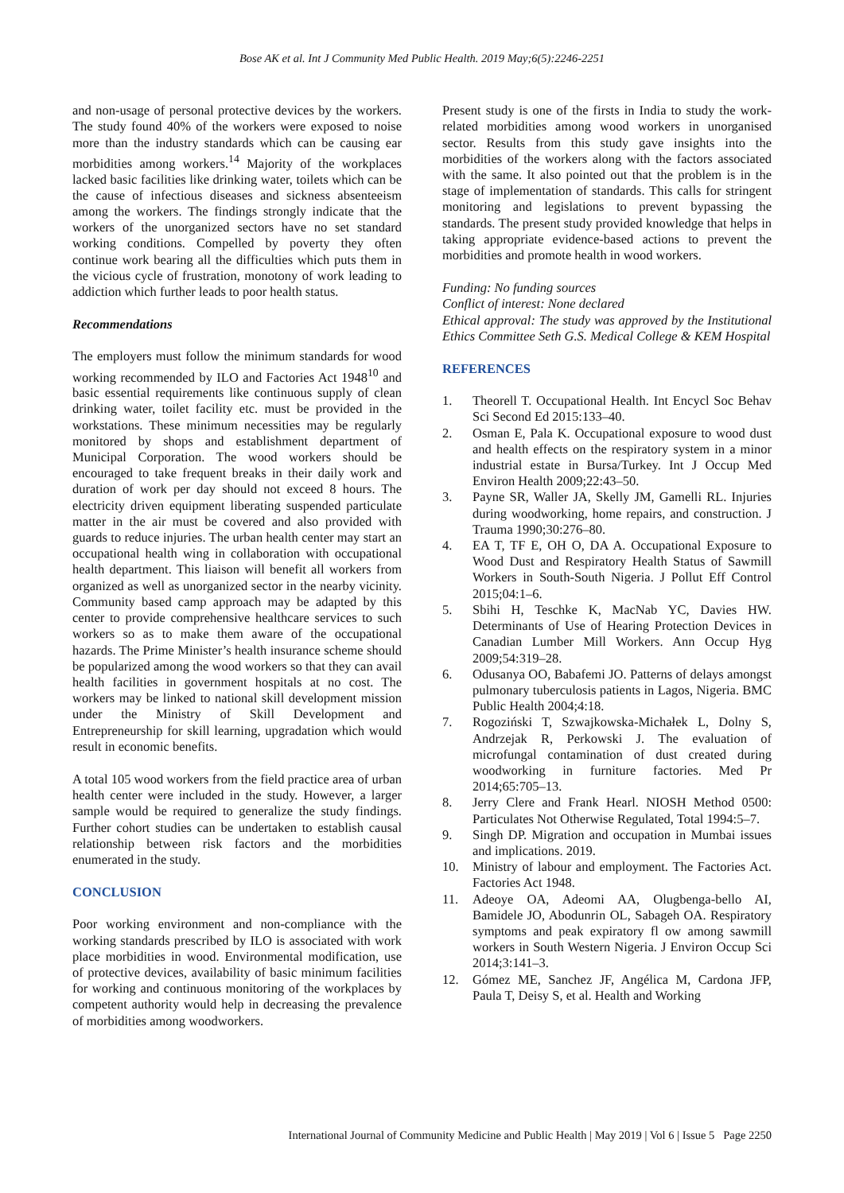Bose AK et al. Int J Community Med Public Health. 2019 May;6(5):2246-2251
and non-usage of personal protective devices by the workers. The study found 40% of the workers were exposed to noise more than the industry standards which can be causing ear morbidities among workers.<sup>14</sup> Majority of the workplaces lacked basic facilities like drinking water, toilets which can be the cause of infectious diseases and sickness absenteeism among the workers. The findings strongly indicate that the workers of the unorganized sectors have no set standard working conditions. Compelled by poverty they often continue work bearing all the difficulties which puts them in the vicious cycle of frustration, monotony of work leading to addiction which further leads to poor health status.
Recommendations
The employers must follow the minimum standards for wood working recommended by ILO and Factories Act 1948<sup>10</sup> and basic essential requirements like continuous supply of clean drinking water, toilet facility etc. must be provided in the workstations. These minimum necessities may be regularly monitored by shops and establishment department of Municipal Corporation. The wood workers should be encouraged to take frequent breaks in their daily work and duration of work per day should not exceed 8 hours. The electricity driven equipment liberating suspended particulate matter in the air must be covered and also provided with guards to reduce injuries. The urban health center may start an occupational health wing in collaboration with occupational health department. This liaison will benefit all workers from organized as well as unorganized sector in the nearby vicinity. Community based camp approach may be adapted by this center to provide comprehensive healthcare services to such workers so as to make them aware of the occupational hazards. The Prime Minister’s health insurance scheme should be popularized among the wood workers so that they can avail health facilities in government hospitals at no cost. The workers may be linked to national skill development mission under the Ministry of Skill Development and Entrepreneurship for skill learning, upgradation which would result in economic benefits.
A total 105 wood workers from the field practice area of urban health center were included in the study. However, a larger sample would be required to generalize the study findings. Further cohort studies can be undertaken to establish causal relationship between risk factors and the morbidities enumerated in the study.
CONCLUSION
Poor working environment and non-compliance with the working standards prescribed by ILO is associated with work place morbidities in wood. Environmental modification, use of protective devices, availability of basic minimum facilities for working and continuous monitoring of the workplaces by competent authority would help in decreasing the prevalence of morbidities among woodworkers.
Present study is one of the firsts in India to study the work-related morbidities among wood workers in unorganised sector. Results from this study gave insights into the morbidities of the workers along with the factors associated with the same. It also pointed out that the problem is in the stage of implementation of standards. This calls for stringent monitoring and legislations to prevent bypassing the standards. The present study provided knowledge that helps in taking appropriate evidence-based actions to prevent the morbidities and promote health in wood workers.
Funding: No funding sources
Conflict of interest: None declared
Ethical approval: The study was approved by the Institutional Ethics Committee Seth G.S. Medical College & KEM Hospital
REFERENCES
1. Theorell T. Occupational Health. Int Encycl Soc Behav Sci Second Ed 2015:133–40.
2. Osman E, Pala K. Occupational exposure to wood dust and health effects on the respiratory system in a minor industrial estate in Bursa/Turkey. Int J Occup Med Environ Health 2009;22:43–50.
3. Payne SR, Waller JA, Skelly JM, Gamelli RL. Injuries during woodworking, home repairs, and construction. J Trauma 1990;30:276–80.
4. EA T, TF E, OH O, DA A. Occupational Exposure to Wood Dust and Respiratory Health Status of Sawmill Workers in South-South Nigeria. J Pollut Eff Control 2015;04:1–6.
5. Sbihi H, Teschke K, MacNab YC, Davies HW. Determinants of Use of Hearing Protection Devices in Canadian Lumber Mill Workers. Ann Occup Hyg 2009;54:319–28.
6. Odusanya OO, Babafemi JO. Patterns of delays amongst pulmonary tuberculosis patients in Lagos, Nigeria. BMC Public Health 2004;4:18.
7. Rogoziński T, Szwajkowska-Michałek L, Dolny S, Andrzejak R, Perkowski J. The evaluation of microfungal contamination of dust created during woodworking in furniture factories. Med Pr 2014;65:705–13.
8. Jerry Clere and Frank Hearl. NIOSH Method 0500: Particulates Not Otherwise Regulated, Total 1994:5–7.
9. Singh DP. Migration and occupation in Mumbai issues and implications. 2019.
10. Ministry of labour and employment. The Factories Act. Factories Act 1948.
11. Adeoye OA, Adeomi AA, Olugbenga-bello AI, Bamidele JO, Abodunrin OL, Sabageh OA. Respiratory symptoms and peak expiratory fl ow among sawmill workers in South Western Nigeria. J Environ Occup Sci 2014;3:141–3.
12. Gómez ME, Sanchez JF, Angélica M, Cardona JFP, Paula T, Deisy S, et al. Health and Working
International Journal of Community Medicine and Public Health | May 2019 | Vol 6 | Issue 5 Page 2250